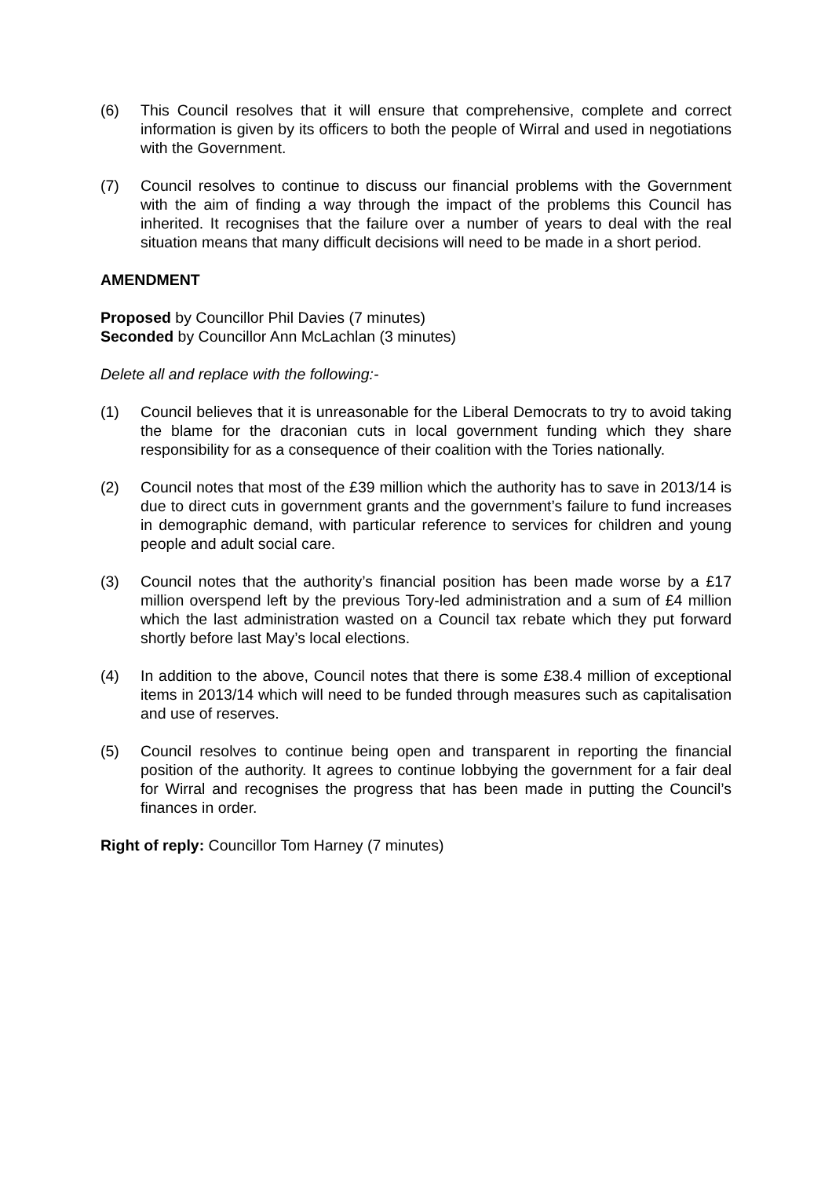(6) This Council resolves that it will ensure that comprehensive, complete and correct information is given by its officers to both the people of Wirral and used in negotiations with the Government.
(7) Council resolves to continue to discuss our financial problems with the Government with the aim of finding a way through the impact of the problems this Council has inherited. It recognises that the failure over a number of years to deal with the real situation means that many difficult decisions will need to be made in a short period.
AMENDMENT
Proposed by Councillor Phil Davies (7 minutes)
Seconded by Councillor Ann McLachlan (3 minutes)
Delete all and replace with the following:-
(1) Council believes that it is unreasonable for the Liberal Democrats to try to avoid taking the blame for the draconian cuts in local government funding which they share responsibility for as a consequence of their coalition with the Tories nationally.
(2) Council notes that most of the £39 million which the authority has to save in 2013/14 is due to direct cuts in government grants and the government’s failure to fund increases in demographic demand, with particular reference to services for children and young people and adult social care.
(3) Council notes that the authority’s financial position has been made worse by a £17 million overspend left by the previous Tory-led administration and a sum of £4 million which the last administration wasted on a Council tax rebate which they put forward shortly before last May’s local elections.
(4) In addition to the above, Council notes that there is some £38.4 million of exceptional items in 2013/14 which will need to be funded through measures such as capitalisation and use of reserves.
(5) Council resolves to continue being open and transparent in reporting the financial position of the authority. It agrees to continue lobbying the government for a fair deal for Wirral and recognises the progress that has been made in putting the Council’s finances in order.
Right of reply: Councillor Tom Harney (7 minutes)